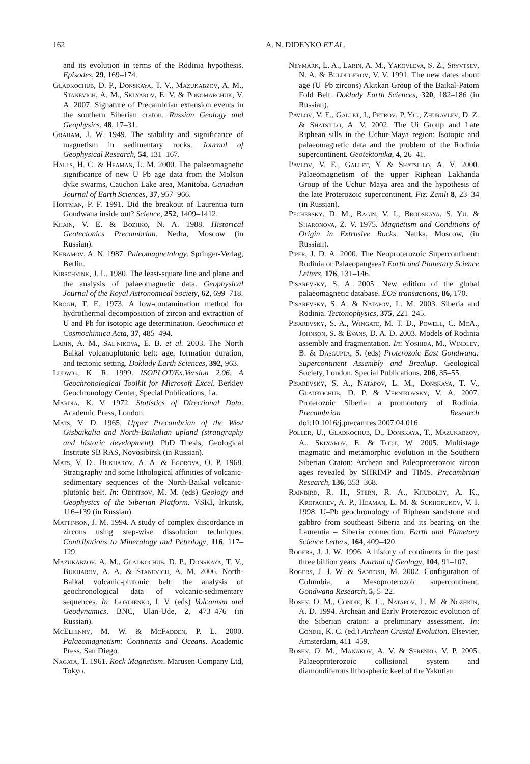162 A. N. DIDENKO ET AL.
and its evolution in terms of the Rodinia hypothesis. Episodes, 29, 169–174.
Gladkochub, D. P., Donskaya, T. V., Mazukabzov, A. M., Stanevich, A. M., Sklyarov, E. V. & Ponomarchuk, V. A. 2007. Signature of Precambrian extension events in the southern Siberian craton. Russian Geology and Geophysics, 48, 17–31.
Graham, J. W. 1949. The stability and significance of magnetism in sedimentary rocks. Journal of Geophysical Research, 54, 131–167.
Halls, H. C. & Heaman, L. M. 2000. The palaeomagnetic significance of new U–Pb age data from the Molson dyke swarms, Cauchon Lake area, Manitoba. Canadian Journal of Earth Sciences, 37, 957–966.
Hoffman, P. F. 1991. Did the breakout of Laurentia turn Gondwana inside out? Science, 252, 1409–1412.
Khain, V. E. & Bozhko, N. A. 1988. Historical Geotectonics Precambrian. Nedra, Moscow (in Russian).
Khramov, A. N. 1987. Paleomagnetology. Springer-Verlag, Berlin.
Kirschvink, J. L. 1980. The least-square line and plane and the analysis of palaeomagnetic data. Geophysical Journal of the Royal Astronomical Society, 62, 699–718.
Krogh, T. E. 1973. A low-contamination method for hydrothermal decomposition of zircon and extraction of U and Pb for isotopic age determination. Geochimica et Cosmochimica Acta, 37, 485–494.
Larin, A. M., Sal'nikova, E. B. et al. 2003. The North Baikal volcanoplutonic belt: age, formation duration, and tectonic setting. Doklady Earth Sciences, 392, 963.
Ludwig, K. R. 1999. ISOPLOT/Ex.Version 2.06. A Geochronological Toolkit for Microsoft Excel. Berkley Geochronology Center, Special Publications, 1a.
Mardia, K. V. 1972. Statistics of Directional Data. Academic Press, London.
Mats, V. D. 1965. Upper Precambrian of the West Gisbaikalia and North-Baikalian upland (stratigraphy and historic development). PhD Thesis, Geological Institute SB RAS, Novosibirsk (in Russian).
Mats, V. D., Bukharov, A. A. & Egorova, O. P. 1968. Stratigraphy and some lithological affinities of volcanic-sedimentary sequences of the North-Baikal volcanic-plutonic belt. In: Odintsov, M. M. (eds) Geology and Geophysics of the Siberian Platform. VSKI, Irkutsk, 116–139 (in Russian).
Mattinson, J. M. 1994. A study of complex discordance in zircons using step-wise dissolution techniques. Contributions to Mineralogy and Petrology, 116, 117–129.
Mazukabzov, A. M., Gladkochub, D. P., Donskaya, T. V., Bukharov, A. A. & Stanevich, A. M. 2006. North-Baikal volcanic-plutonic belt: the analysis of geochronological data of volcanic-sedimentary sequences. In: Gordienko, I. V. (eds) Volcanism and Geodynamics. BNC, Ulan-Ude, 2, 473–476 (in Russian).
McElhinny, M. W. & McFadden, P. L. 2000. Palaeomagnetism: Continents and Oceans. Academic Press, San Diego.
Nagata, T. 1961. Rock Magnetism. Marusen Company Ltd, Tokyo.
Neymark, L. A., Larin, A. M., Yakovleva, S. Z., Sryvtsev, N. A. & Buldugerov, V. V. 1991. The new dates about age (U–Pb zircons) Akitkan Group of the Baikal-Patom Fold Belt. Doklady Earth Sciences, 320, 182–186 (in Russian).
Pavlov, V. E., Gallet, I., Petrov, P. Yu., Zhuravlev, D. Z. & Shatsillo, A. V. 2002. The Ui Group and Late Riphean sills in the Uchur-Maya region: Isotopic and palaeomagnetic data and the problem of the Rodinia supercontinent. Geotektonika, 4, 26–41.
Pavlov, V. E., Gallet, Y. & Shatsillo, A. V. 2000. Palaeomagnetism of the upper Riphean Lakhanda Group of the Uchur–Maya area and the hypothesis of the late Proterozoic supercontinent. Fiz. Zemli 8, 23–34 (in Russian).
Pechersky, D. M., Bagin, V. I., Brodskaya, S. Yu. & Sharonova, Z. V. 1975. Magnetism and Conditions of Origin in Extrusive Rocks. Nauka, Moscow, (in Russian).
Piper, J. D. A. 2000. The Neoproterozoic Supercontinent: Rodinia or Palaeopangaea? Earth and Planetary Science Letters, 176, 131–146.
Pisarevsky, S. A. 2005. New edition of the global palaeomagnetic database. EOS transactions, 86, 170.
Pisarevsky, S. A. & Natapov, L. M. 2003. Siberia and Rodinia. Tectonophysics, 375, 221–245.
Pisarevsky, S. A., Wingate, M. T. D., Powell, C. McA., Johnson, S. & Evans, D. A. D. 2003. Models of Rodinia assembly and fragmentation. In: Yoshida, M., Windley, B. & Dasgupta, S. (eds) Proterozoic East Gondwana: Supercontinent Assembly and Breakup. Geological Society, London, Special Publications, 206, 35–55.
Pisarevsky, S. A., Natapov, L. M., Donskaya, T. V., Gladkochub, D. P. & Vernikovsky, V. A. 2007. Proterozoic Siberia: a promontory of Rodinia. Precambrian Research doi:10.1016/j.precamres.2007.04.016.
Poller, U., Gladkochub, D., Donskaya, T., Mazukabzov, A., Sklyarov, E. & Todt, W. 2005. Multistage magmatic and metamorphic evolution in the Southern Siberian Craton: Archean and Paleoproterozoic zircon ages revealed by SHRIMP and TIMS. Precambrian Research, 136, 353–368.
Rainbird, R. H., Stern, R. A., Khudoley, A. K., Kropachev, A. P., Heaman, L. M. & Sukhorukov, V. I. 1998. U–Pb geochronology of Riphean sandstone and gabbro from southeast Siberia and its bearing on the Laurentia – Siberia connection. Earth and Planetary Science Letters, 164, 409–420.
Rogers, J. J. W. 1996. A history of continents in the past three billion years. Journal of Geology, 104, 91–107.
Rogers, J. J. W. & Santosh, M. 2002. Configuration of Columbia, a Mesoproterozoic supercontinent. Gondwana Research, 5, 5–22.
Rosen, O. M., Condie, K. C., Natapov, L. M. & Nozhkin, A. D. 1994. Archean and Early Proterozoic evolution of the Siberian craton: a preliminary assessment. In: Condie, K. C. (ed.) Archean Crustal Evolution. Elsevier, Amsterdam, 411–459.
Rosen, O. M., Manakov, A. V. & Serenko, V. P. 2005. Palaeoproterozoic collisional system and diamondiferous lithospheric keel of the Yakutian